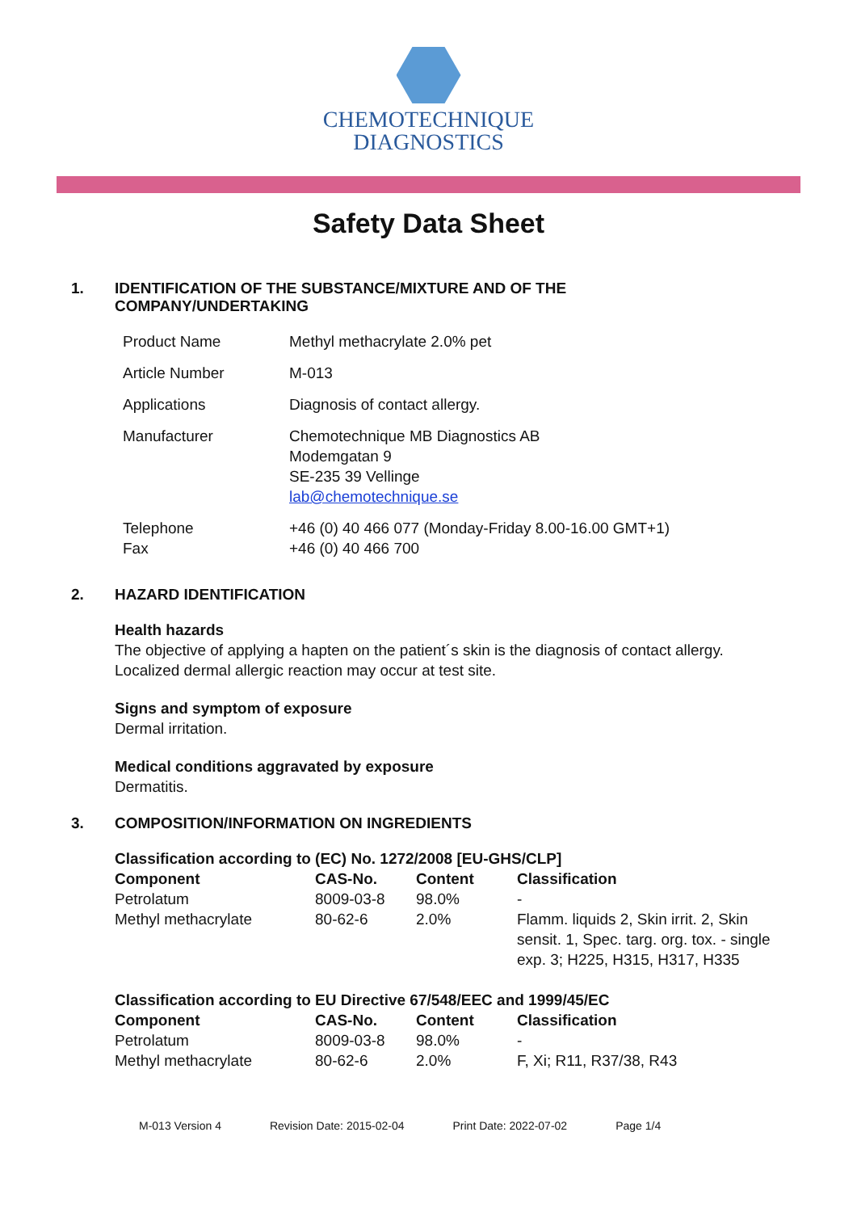CHEMOTECHNIQUE
DIAGNOSTICS
Safety Data Sheet
1. IDENTIFICATION OF THE SUBSTANCE/MIXTURE AND OF THE
COMPANY/UNDERTAKING
| Product Name | Methyl methacrylate 2.0% pet |
| Article Number | M-013 |
| Applications | Diagnosis of contact allergy. |
| Manufacturer | Chemotechnique MB Diagnostics AB Modemgatan 9 SE-235 39 Vellinge lab@chemotechnique.se |
| Telephone Fax | +46 (0) 40 466 077 (Monday-Friday 8.00-16.00 GMT+1) +46 (0) 40 466 700 |
2. HAZARD IDENTIFICATION
Health hazards
The objective of applying a hapten on the patient´s skin is the diagnosis of contact allergy.
Localized dermal allergic reaction may occur at test site.
Signs and symptom of exposure
Dermal irritation.
Medical conditions aggravated by exposure
Dermatitis.
3. COMPOSITION/INFORMATION ON INGREDIENTS
| Classification according to (EC) No. 1272/2008 [EU-GHS/CLP] | | | |
| --- | --- | --- | --- |
| Component | CAS-No. | Content | Classification |
| Petrolatum | 8009-03-8 | 98.0% | - |
| Methyl methacrylate | 80-62-6 | 2.0% | Flamm. liquids 2, Skin irrit. 2, Skin sensit. 1, Spec. targ. org. tox. - single exp. 3; H225, H315, H317, H335 |
| Classification according to EU Directive 67/548/EEC and 1999/45/EC | | | |
| Component | CAS-No. | Content | Classification |
| Petrolatum | 8009-03-8 | 98.0% | - |
| Methyl methacrylate | 80-62-6 | 2.0% | F, Xi; R11, R37/38, R43 |
M-013 Version 4 Revision Date: 2015-02-04 Print Date: 2022-07-02 Page 1/4